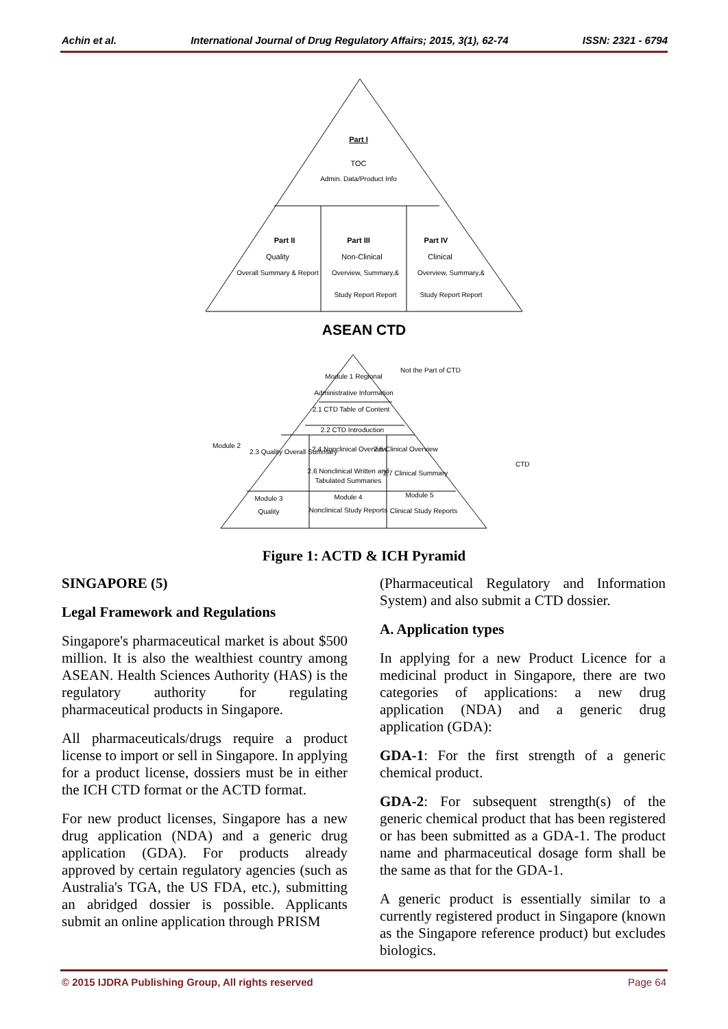Achin et al. International Journal of Drug Regulatory Affairs; 2015, 3(1), 62-74 ISSN: 2321 - 6794
Part I
TOC
Admin. Data/Product Info
Part II
Quality
Overall Summary & Report
Part III
Non-Clinical
Overview, Summary,&
Study Report Report
Part IV
Clinical
Overview, Summary,&
Study Report Report
ASEAN CTD
Module 1 Regional
Administrative Information
Not the Part of CTD
2.1 CTD Table of Content
2.2 CTD Introduction
Module 2
2.3 Quality Overall Summary
2.4 Nonclinical Overview
2.5 Clinical Overview
2.6 Nonclinical Written and
Tabulated Summaries
2.7 Clinical Summary
CTD
Module 3
Quality
Module 4
Nonclinical Study Reports
Module 5
Clinical Study Reports
Figure 1: ACTD & ICH Pyramid
SINGAPORE (5)
Legal Framework and Regulations
Singapore's pharmaceutical market is about $500 million. It is also the wealthiest country among ASEAN. Health Sciences Authority (HAS) is the regulatory authority for regulating pharmaceutical products in Singapore.
All pharmaceuticals/drugs require a product license to import or sell in Singapore. In applying for a product license, dossiers must be in either the ICH CTD format or the ACTD format.
For new product licenses, Singapore has a new drug application (NDA) and a generic drug application (GDA). For products already approved by certain regulatory agencies (such as Australia's TGA, the US FDA, etc.), submitting an abridged dossier is possible. Applicants submit an online application through PRISM
(Pharmaceutical Regulatory and Information System) and also submit a CTD dossier.
A. Application types
In applying for a new Product Licence for a medicinal product in Singapore, there are two categories of applications: a new drug application (NDA) and a generic drug application (GDA):
GDA-1: For the first strength of a generic chemical product.
GDA-2: For subsequent strength(s) of the generic chemical product that has been registered or has been submitted as a GDA-1. The product name and pharmaceutical dosage form shall be the same as that for the GDA-1.
A generic product is essentially similar to a currently registered product in Singapore (known as the Singapore reference product) but excludes biologics.
© 2015 IJDRA Publishing Group, All rights reserved Page 64